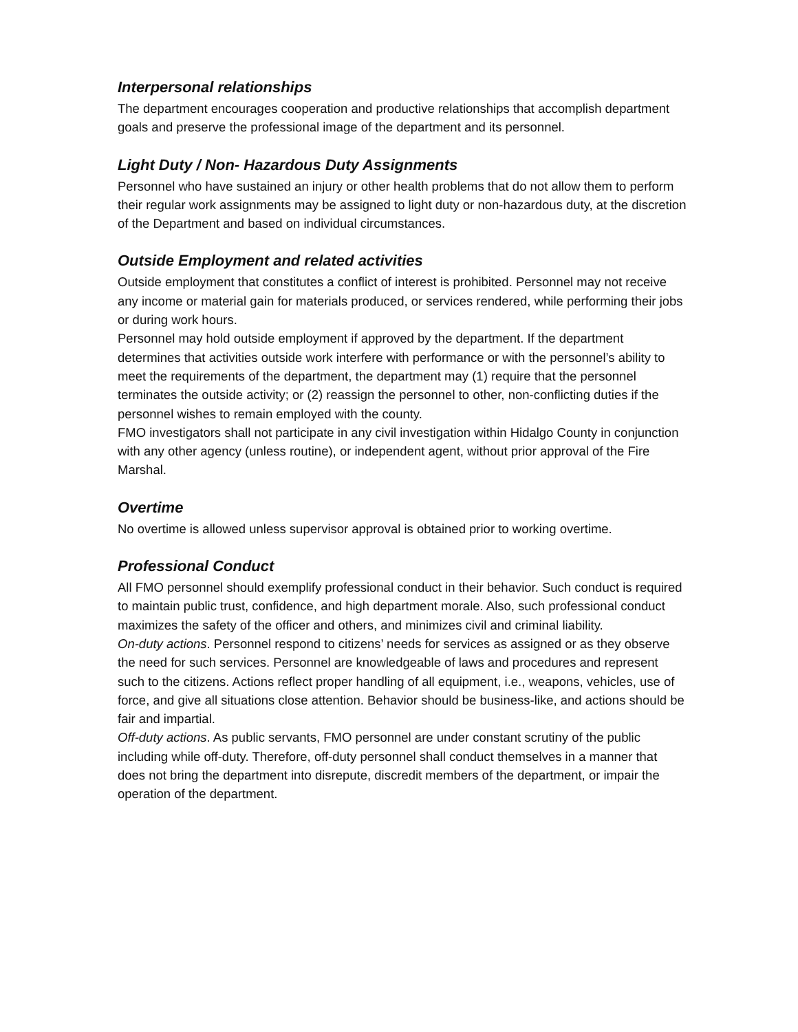Interpersonal relationships
The department encourages cooperation and productive relationships that accomplish department goals and preserve the professional image of the department and its personnel.
Light Duty / Non- Hazardous Duty Assignments
Personnel who have sustained an injury or other health problems that do not allow them to perform their regular work assignments may be assigned to light duty or non-hazardous duty, at the discretion of the Department and based on individual circumstances.
Outside Employment and related activities
Outside employment that constitutes a conflict of interest is prohibited. Personnel may not receive any income or material gain for materials produced, or services rendered, while performing their jobs or during work hours.
Personnel may hold outside employment if approved by the department. If the department determines that activities outside work interfere with performance or with the personnel’s ability to meet the requirements of the department, the department may (1) require that the personnel terminates the outside activity; or (2) reassign the personnel to other, non-conflicting duties if the personnel wishes to remain employed with the county.
FMO investigators shall not participate in any civil investigation within Hidalgo County in conjunction with any other agency (unless routine), or independent agent, without prior approval of the Fire Marshal.
Overtime
No overtime is allowed unless supervisor approval is obtained prior to working overtime.
Professional Conduct
All FMO personnel should exemplify professional conduct in their behavior. Such conduct is required to maintain public trust, confidence, and high department morale. Also, such professional conduct maximizes the safety of the officer and others, and minimizes civil and criminal liability.
On-duty actions. Personnel respond to citizens’ needs for services as assigned or as they observe the need for such services. Personnel are knowledgeable of laws and procedures and represent such to the citizens. Actions reflect proper handling of all equipment, i.e., weapons, vehicles, use of force, and give all situations close attention. Behavior should be business-like, and actions should be fair and impartial.
Off-duty actions. As public servants, FMO personnel are under constant scrutiny of the public including while off-duty. Therefore, off-duty personnel shall conduct themselves in a manner that does not bring the department into disrepute, discredit members of the department, or impair the operation of the department.